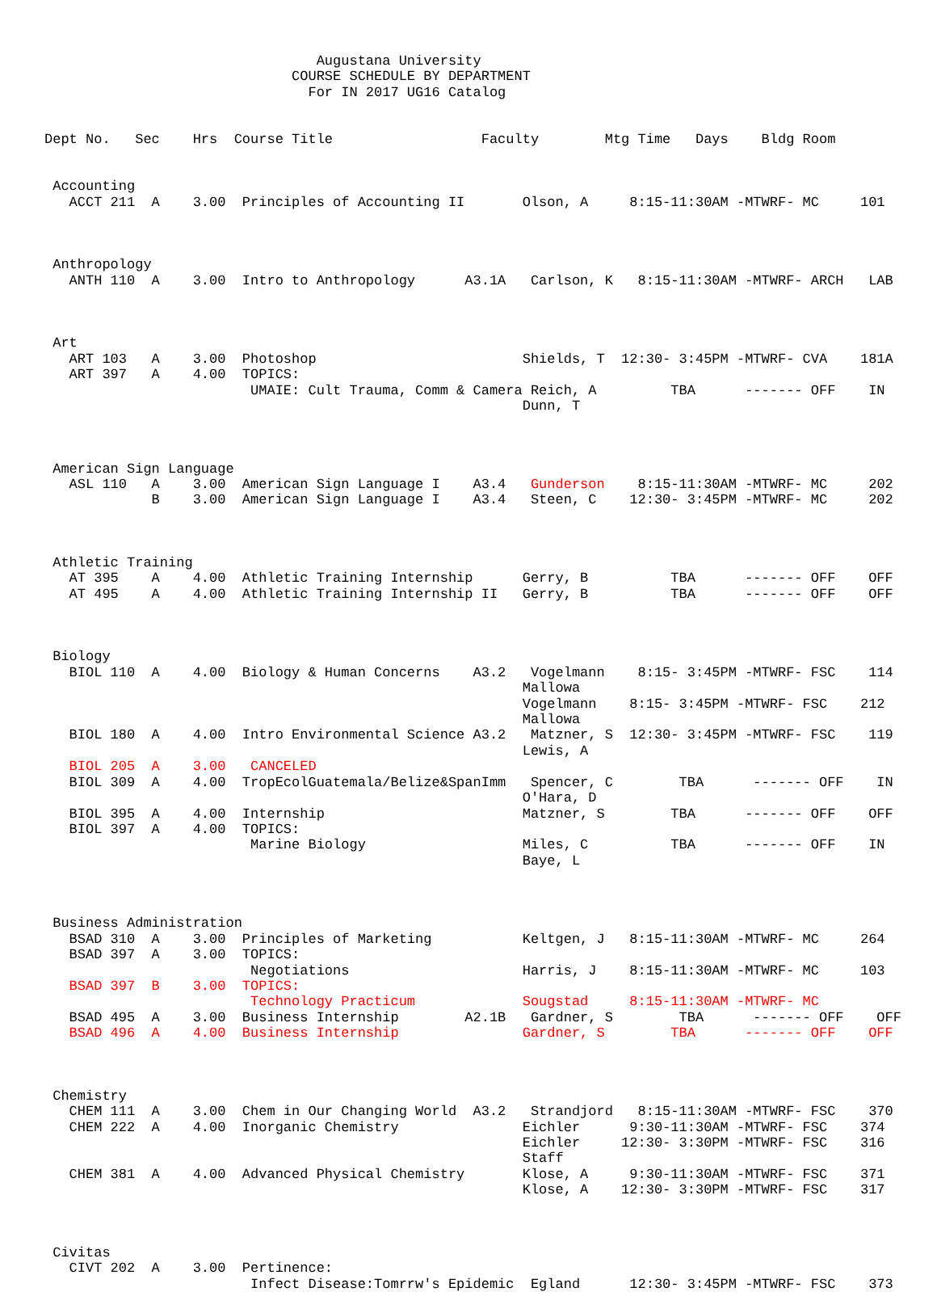Augustana University
                              COURSE SCHEDULE BY DEPARTMENT
                                For IN 2017 UG16 Catalog


Dept No.   Sec    Hrs  Course Title                  Faculty        Mtg Time   Days    Bldg Room


 Accounting
   ACCT 211  A    3.00  Principles of Accounting II       Olson, A     8:15-11:30AM -MTWRF- MC     101



 Anthropology
   ANTH 110  A    3.00  Intro to Anthropology      A3.1A   Carlson, K   8:15-11:30AM -MTWRF- ARCH   LAB



 Art
   ART 103   A    3.00  Photoshop                         Shields, T  12:30- 3:45PM -MTWRF- CVA    181A
   ART 397   A    4.00  TOPICS:
                         UMAIE: Cult Trauma, Comm & Camera Reich, A         TBA      ------- OFF    IN
                                                          Dunn, T



 American Sign Language
   ASL 110   A    3.00  American Sign Language I    A3.4   Gunderson    8:15-11:30AM -MTWRF- MC     202
             B    3.00  American Sign Language I    A3.4   Steen, C    12:30- 3:45PM -MTWRF- MC     202



 Athletic Training
   AT 395    A    4.00  Athletic Training Internship      Gerry, B          TBA      ------- OFF    OFF
   AT 495    A    4.00  Athletic Training Internship II   Gerry, B          TBA      ------- OFF    OFF



 Biology
   BIOL 110  A    4.00  Biology & Human Concerns    A3.2   Vogelmann    8:15- 3:45PM -MTWRF- FSC    114
                                                          Mallowa
                                                          Vogelmann    8:15- 3:45PM -MTWRF- FSC    212
                                                          Mallowa
   BIOL 180  A    4.00  Intro Environmental Science A3.2   Matzner, S  12:30- 3:45PM -MTWRF- FSC    119
                                                          Lewis, A
   BIOL 205  A    3.00   CANCELED
   BIOL 309  A    4.00  TropEcolGuatemala/Belize&SpanImm   Spencer, C        TBA      ------- OFF    IN
                                                          O'Hara, D
   BIOL 395  A    4.00  Internship                        Matzner, S        TBA      ------- OFF    OFF
   BIOL 397  A    4.00  TOPICS:
                         Marine Biology                   Miles, C          TBA      ------- OFF    IN
                                                          Baye, L



 Business Administration
   BSAD 310  A    3.00  Principles of Marketing           Keltgen, J   8:15-11:30AM -MTWRF- MC     264
   BSAD 397  A    3.00  TOPICS:
                         Negotiations                     Harris, J    8:15-11:30AM -MTWRF- MC     103
   BSAD 397  B    3.00  TOPICS:
                         Technology Practicum             Sougstad     8:15-11:30AM -MTWRF- MC
   BSAD 495  A    3.00  Business Internship        A2.1B   Gardner, S        TBA      ------- OFF    OFF
   BSAD 496  A    4.00  Business Internship               Gardner, S        TBA      ------- OFF    OFF



 Chemistry
   CHEM 111  A    3.00  Chem in Our Changing World  A3.2   Strandjord   8:15-11:30AM -MTWRF- FSC    370
   CHEM 222  A    4.00  Inorganic Chemistry               Eichler      9:30-11:30AM -MTWRF- FSC    374
                                                          Eichler     12:30- 3:30PM -MTWRF- FSC    316
                                                          Staff
   CHEM 381  A    4.00  Advanced Physical Chemistry       Klose, A     9:30-11:30AM -MTWRF- FSC    371
                                                          Klose, A    12:30- 3:30PM -MTWRF- FSC    317



 Civitas
   CIVT 202  A    3.00  Pertinence:
                         Infect Disease:Tomrrw's Epidemic  Egland      12:30- 3:45PM -MTWRF- FSC    373